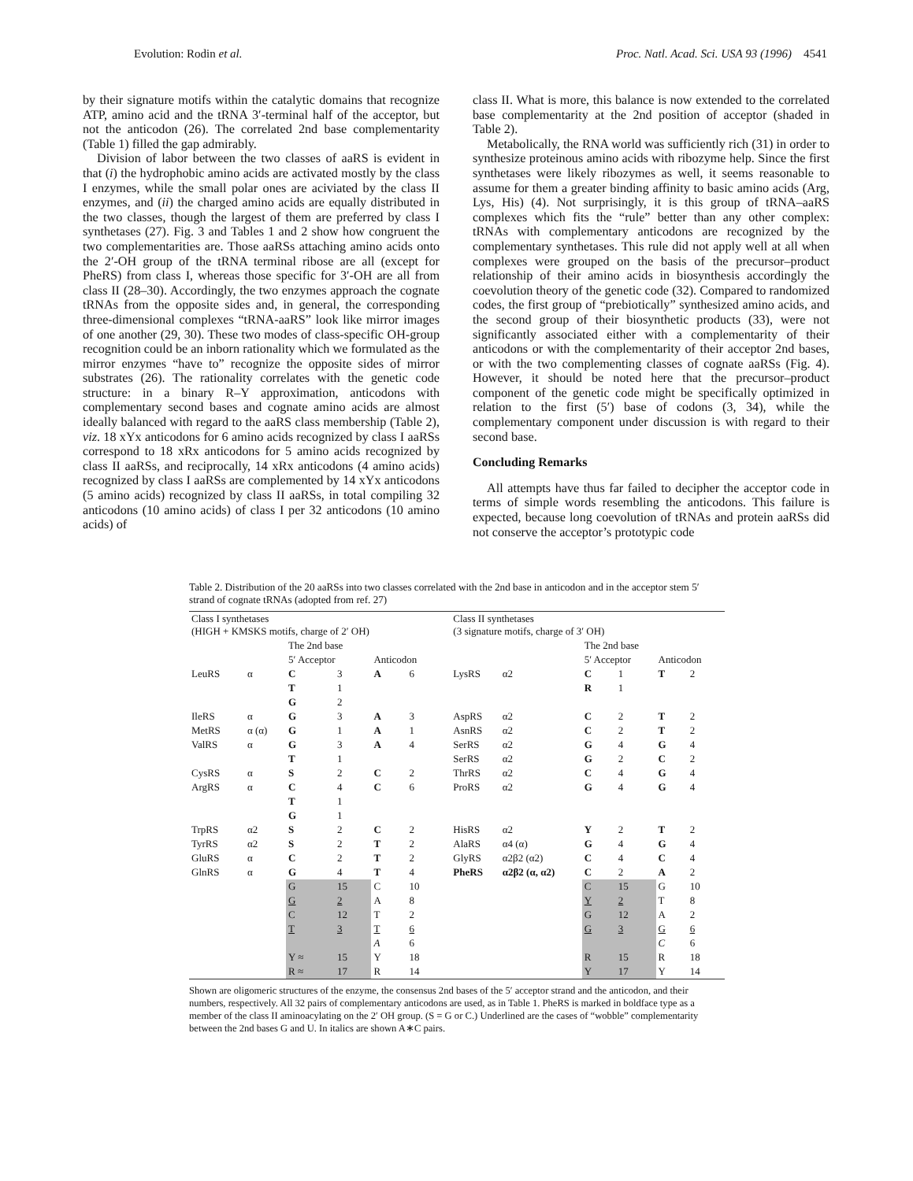Evolution: Rodin et al. Proc. Natl. Acad. Sci. USA 93 (1996) 4541
by their signature motifs within the catalytic domains that recognize ATP, amino acid and the tRNA 3′-terminal half of the acceptor, but not the anticodon (26). The correlated 2nd base complementarity (Table 1) filled the gap admirably.
Division of labor between the two classes of aaRS is evident in that (i) the hydrophobic amino acids are activated mostly by the class I enzymes, while the small polar ones are aciviated by the class II enzymes, and (ii) the charged amino acids are equally distributed in the two classes, though the largest of them are preferred by class I synthetases (27). Fig. 3 and Tables 1 and 2 show how congruent the two complementarities are. Those aaRSs attaching amino acids onto the 2′-OH group of the tRNA terminal ribose are all (except for PheRS) from class I, whereas those specific for 3′-OH are all from class II (28–30). Accordingly, the two enzymes approach the cognate tRNAs from the opposite sides and, in general, the corresponding three-dimensional complexes “tRNA-aaRS” look like mirror images of one another (29, 30). These two modes of class-specific OH-group recognition could be an inborn rationality which we formulated as the mirror enzymes “have to” recognize the opposite sides of mirror substrates (26). The rationality correlates with the genetic code structure: in a binary R–Y approximation, anticodons with complementary second bases and cognate amino acids are almost ideally balanced with regard to the aaRS class membership (Table 2), viz. 18 xYx anticodons for 6 amino acids recognized by class I aaRSs correspond to 18 xRx anticodons for 5 amino acids recognized by class II aaRSs, and reciprocally, 14 xRx anticodons (4 amino acids) recognized by class I aaRSs are complemented by 14 xYx anticodons (5 amino acids) recognized by class II aaRSs, in total compiling 32 anticodons (10 amino acids) of class I per 32 anticodons (10 amino acids) of
class II. What is more, this balance is now extended to the correlated base complementarity at the 2nd position of acceptor (shaded in Table 2).
Metabolically, the RNA world was sufficiently rich (31) in order to synthesize proteinous amino acids with ribozyme help. Since the first synthetases were likely ribozymes as well, it seems reasonable to assume for them a greater binding affinity to basic amino acids (Arg, Lys, His) (4). Not surprisingly, it is this group of tRNA–aaRS complexes which fits the “rule” better than any other complex: tRNAs with complementary anticodons are recognized by the complementary synthetases. This rule did not apply well at all when complexes were grouped on the basis of the precursor–product relationship of their amino acids in biosynthesis accordingly the coevolution theory of the genetic code (32). Compared to randomized codes, the first group of “prebiotically” synthesized amino acids, and the second group of their biosynthetic products (33), were not significantly associated either with a complementarity of their anticodons or with the complementarity of their acceptor 2nd bases, or with the two complementing classes of cognate aaRSs (Fig. 4). However, it should be noted here that the precursor–product component of the genetic code might be specifically optimized in relation to the first (5′) base of codons (3, 34), while the complementary component under discussion is with regard to their second base.
Concluding Remarks
All attempts have thus far failed to decipher the acceptor code in terms of simple words resembling the anticodons. This failure is expected, because long coevolution of tRNAs and protein aaRSs did not conserve the acceptor’s prototypic code
Table 2. Distribution of the 20 aaRSs into two classes correlated with the 2nd base in anticodon and in the acceptor stem 5′ strand of cognate tRNAs (adopted from ref. 27)
| Class I synthetases (HIGH + KMSKS motifs, charge of 2′ OH) | | | | | | Class II synthetases (3 signature motifs, charge of 3′ OH) | | | | | |
| --- | --- | --- | --- | --- | --- | --- | --- | --- | --- | --- | --- |
| | | The 2nd base | | | | | | The 2nd base | | | |
| | | 5′ Acceptor | | Anticodon | | | | 5′ Acceptor | | Anticodon | |
| LeuRS | α | C | 3 | A | 6 | LysRS | α2 | C | 1 | T | 2 |
| | | T | 1 | | | | | R | 1 | | |
| | | G | 2 | | | | | | | | |
| IleRS | α | G | 3 | A | 3 | AspRS | α2 | C | 2 | T | 2 |
| MetRS | α (α) | G | 1 | A | 1 | AsnRS | α2 | C | 2 | T | 2 |
| ValRS | α | G | 3 | A | 4 | SerRS | α2 | G | 4 | G | 4 |
| | | T | 1 | | | SerRS | α2 | G | 2 | C | 2 |
| CysRS | α | S | 2 | C | 2 | ThrRS | α2 | C | 4 | G | 4 |
| ArgRS | α | C | 4 | C | 6 | ProRS | α2 | G | 4 | G | 4 |
| | | T | 1 | | | | | | | | |
| | | G | 1 | | | | | | | | |
| TrpRS | α2 | S | 2 | C | 2 | HisRS | α2 | Y | 2 | T | 2 |
| TyrRS | α2 | S | 2 | T | 2 | AlaRS | α4 (α) | G | 4 | G | 4 |
| GluRS | α | C | 2 | T | 2 | GlyRS | α2β2 (α2) | C | 4 | C | 4 |
| GlnRS | α | G | 4 | T | 4 | PheRS | α2β2 (α, α2) | C | 2 | A | 2 |
| | | G | 15 | C | 10 | | | C | 15 | G | 10 |
| | | G | 2 | A | 8 | | | Y | 2 | T | 8 |
| | | C | 12 | T | 2 | | | G | 12 | A | 2 |
| | | T | 3 | T | 6 | | | G | 3 | G | 6 |
| | | | | A | 6 | | | | | C | 6 |
| | | Y ≈ | 15 | Y | 18 | | | R | 15 | R | 18 |
| | | R ≈ | 17 | R | 14 | | | Y | 17 | Y | 14 |
Shown are oligomeric structures of the enzyme, the consensus 2nd bases of the 5′ acceptor strand and the anticodon, and their numbers, respectively. All 32 pairs of complementary anticodons are used, as in Table 1. PheRS is marked in boldface type as a member of the class II aminoacylating on the 2′ OH group. (S = G or C.) Underlined are the cases of “wobble” complementarity between the 2nd bases G and U. In italics are shown A∗C pairs.